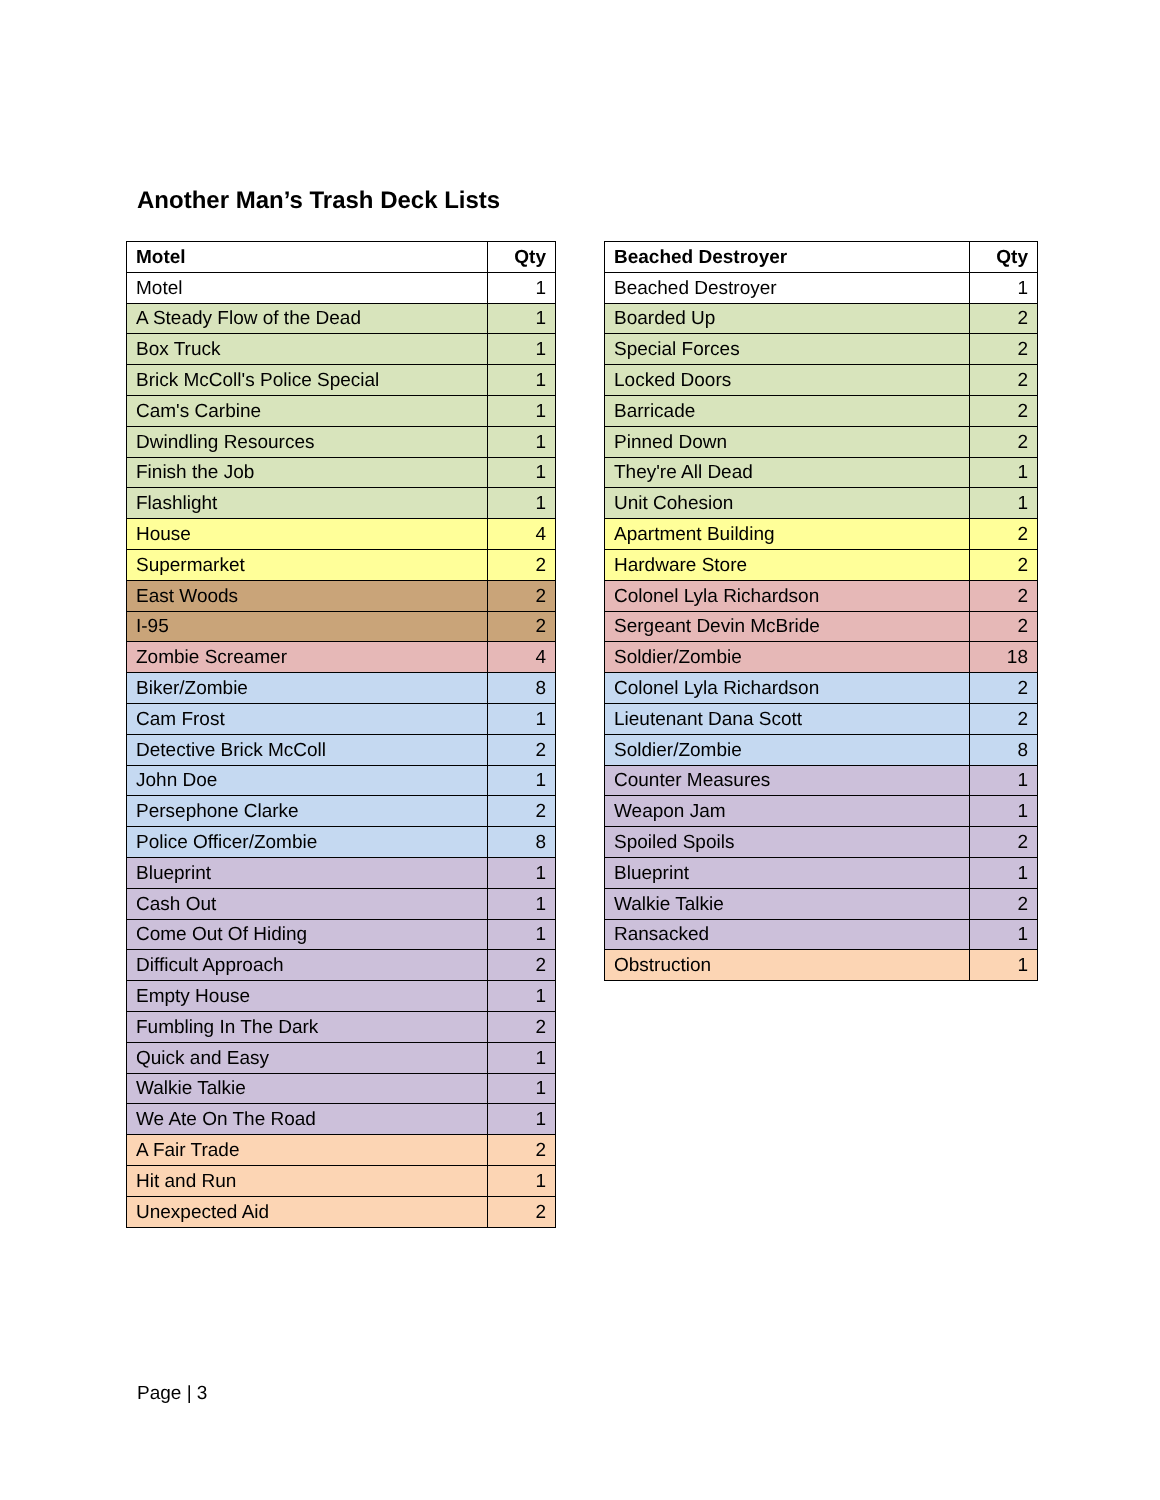Another Man’s Trash Deck Lists
| Motel | Qty |
| --- | --- |
| Motel | 1 |
| A Steady Flow of the Dead | 1 |
| Box Truck | 1 |
| Brick McColl's Police Special | 1 |
| Cam's Carbine | 1 |
| Dwindling Resources | 1 |
| Finish the Job | 1 |
| Flashlight | 1 |
| House | 4 |
| Supermarket | 2 |
| East Woods | 2 |
| I-95 | 2 |
| Zombie Screamer | 4 |
| Biker/Zombie | 8 |
| Cam Frost | 1 |
| Detective Brick McColl | 2 |
| John Doe | 1 |
| Persephone Clarke | 2 |
| Police Officer/Zombie | 8 |
| Blueprint | 1 |
| Cash Out | 1 |
| Come Out Of Hiding | 1 |
| Difficult Approach | 2 |
| Empty House | 1 |
| Fumbling In The Dark | 2 |
| Quick and Easy | 1 |
| Walkie Talkie | 1 |
| We Ate On The Road | 1 |
| A Fair Trade | 2 |
| Hit and Run | 1 |
| Unexpected Aid | 2 |
| Beached Destroyer | Qty |
| --- | --- |
| Beached Destroyer | 1 |
| Boarded Up | 2 |
| Special Forces | 2 |
| Locked Doors | 2 |
| Barricade | 2 |
| Pinned Down | 2 |
| They're All Dead | 1 |
| Unit Cohesion | 1 |
| Apartment Building | 2 |
| Hardware Store | 2 |
| Colonel Lyla Richardson | 2 |
| Sergeant Devin McBride | 2 |
| Soldier/Zombie | 18 |
| Colonel Lyla Richardson | 2 |
| Lieutenant Dana Scott | 2 |
| Soldier/Zombie | 8 |
| Counter Measures | 1 |
| Weapon Jam | 1 |
| Spoiled Spoils | 2 |
| Blueprint | 1 |
| Walkie Talkie | 2 |
| Ransacked | 1 |
| Obstruction | 1 |
Page | 3